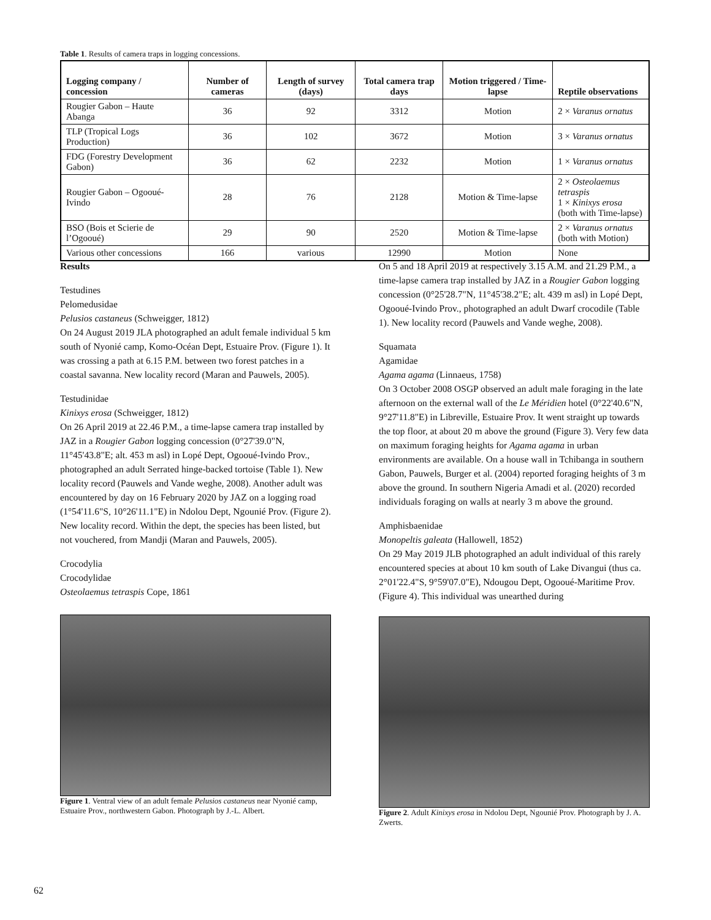Table 1. Results of camera traps in logging concessions.
| Logging company / concession | Number of cameras | Length of survey (days) | Total camera trap days | Motion triggered / Time-lapse | Reptile observations |
| --- | --- | --- | --- | --- | --- |
| Rougier Gabon – Haute Abanga | 36 | 92 | 3312 | Motion | 2 × Varanus ornatus |
| TLP (Tropical Logs Production) | 36 | 102 | 3672 | Motion | 3 × Varanus ornatus |
| FDG (Forestry Development Gabon) | 36 | 62 | 2232 | Motion | 1 × Varanus ornatus |
| Rougier Gabon – Ogooué-Ivindo | 28 | 76 | 2128 | Motion & Time-lapse | 2 × Osteolaemus tetraspis 1 × Kinixys erosa (both with Time-lapse) |
| BSO (Bois et Scierie de l’Ogooué) | 29 | 90 | 2520 | Motion & Time-lapse | 2 × Varanus ornatus (both with Motion) |
| Various other concessions | 166 | various | 12990 | Motion | None |
Results
Testudines
Pelomedusidae
Pelusios castaneus (Schweigger, 1812)
On 24 August 2019 JLA photographed an adult female individual 5 km south of Nyonié camp, Komo-Océan Dept, Estuaire Prov. (Figure 1). It was crossing a path at 6.15 P.M. between two forest patches in a coastal savanna. New locality record (Maran and Pauwels, 2005).
Testudinidae
Kinixys erosa (Schweigger, 1812)
On 26 April 2019 at 22.46 P.M., a time-lapse camera trap installed by JAZ in a Rougier Gabon logging concession (0°27'39.0"N, 11°45'43.8"E; alt. 453 m asl) in Lopé Dept, Ogooué-Ivindo Prov., photographed an adult Serrated hinge-backed tortoise (Table 1). New locality record (Pauwels and Vande weghe, 2008). Another adult was encountered by day on 16 February 2020 by JAZ on a logging road (1°54'11.6"S, 10°26'11.1"E) in Ndolou Dept, Ngounié Prov. (Figure 2). New locality record. Within the dept, the species has been listed, but not vouchered, from Mandji (Maran and Pauwels, 2005).
Crocodylia
Crocodylidae
Osteolaemus tetraspis Cope, 1861
Figure 1. Ventral view of an adult female Pelusios castaneus near Nyonié camp, Estuaire Prov., northwestern Gabon. Photograph by J.-L. Albert.
On 5 and 18 April 2019 at respectively 3.15 A.M. and 21.29 P.M., a time-lapse camera trap installed by JAZ in a Rougier Gabon logging concession (0°25'28.7"N, 11°45'38.2"E; alt. 439 m asl) in Lopé Dept, Ogooué-Ivindo Prov., photographed an adult Dwarf crocodile (Table 1). New locality record (Pauwels and Vande weghe, 2008).
Squamata
Agamidae
Agama agama (Linnaeus, 1758)
On 3 October 2008 OSGP observed an adult male foraging in the late afternoon on the external wall of the Le Méridien hotel (0°22'40.6"N, 9°27'11.8"E) in Libreville, Estuaire Prov. It went straight up towards the top floor, at about 20 m above the ground (Figure 3). Very few data on maximum foraging heights for Agama agama in urban environments are available. On a house wall in Tchibanga in southern Gabon, Pauwels, Burger et al. (2004) reported foraging heights of 3 m above the ground. In southern Nigeria Amadi et al. (2020) recorded individuals foraging on walls at nearly 3 m above the ground.
Amphisbaenidae
Monopeltis galeata (Hallowell, 1852)
On 29 May 2019 JLB photographed an adult individual of this rarely encountered species at about 10 km south of Lake Divangui (thus ca. 2°01'22.4"S, 9°59'07.0"E), Ndougou Dept, Ogooué-Maritime Prov. (Figure 4). This individual was unearthed during
Figure 2. Adult Kinixys erosa in Ndolou Dept, Ngounié Prov. Photograph by J. A. Zwerts.
62